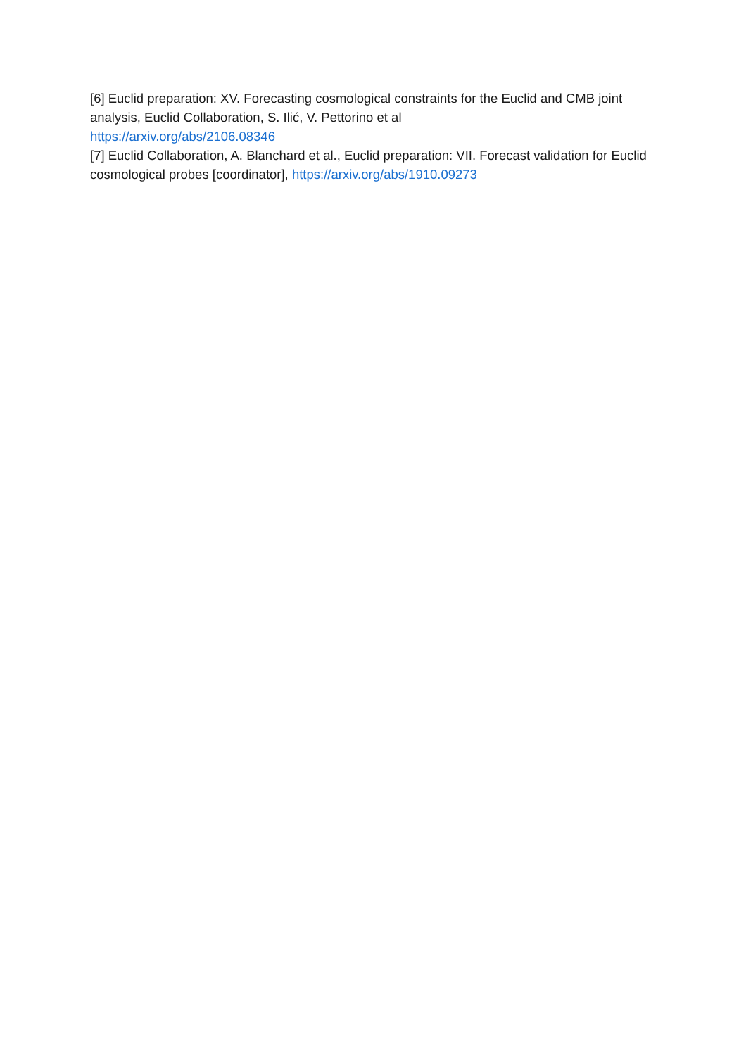[6] Euclid preparation: XV. Forecasting cosmological constraints for the Euclid and CMB joint analysis, Euclid Collaboration, S. Ilić, V. Pettorino et al
https://arxiv.org/abs/2106.08346
[7] Euclid Collaboration, A. Blanchard et al., Euclid preparation: VII. Forecast validation for Euclid cosmological probes [coordinator], https://arxiv.org/abs/1910.09273